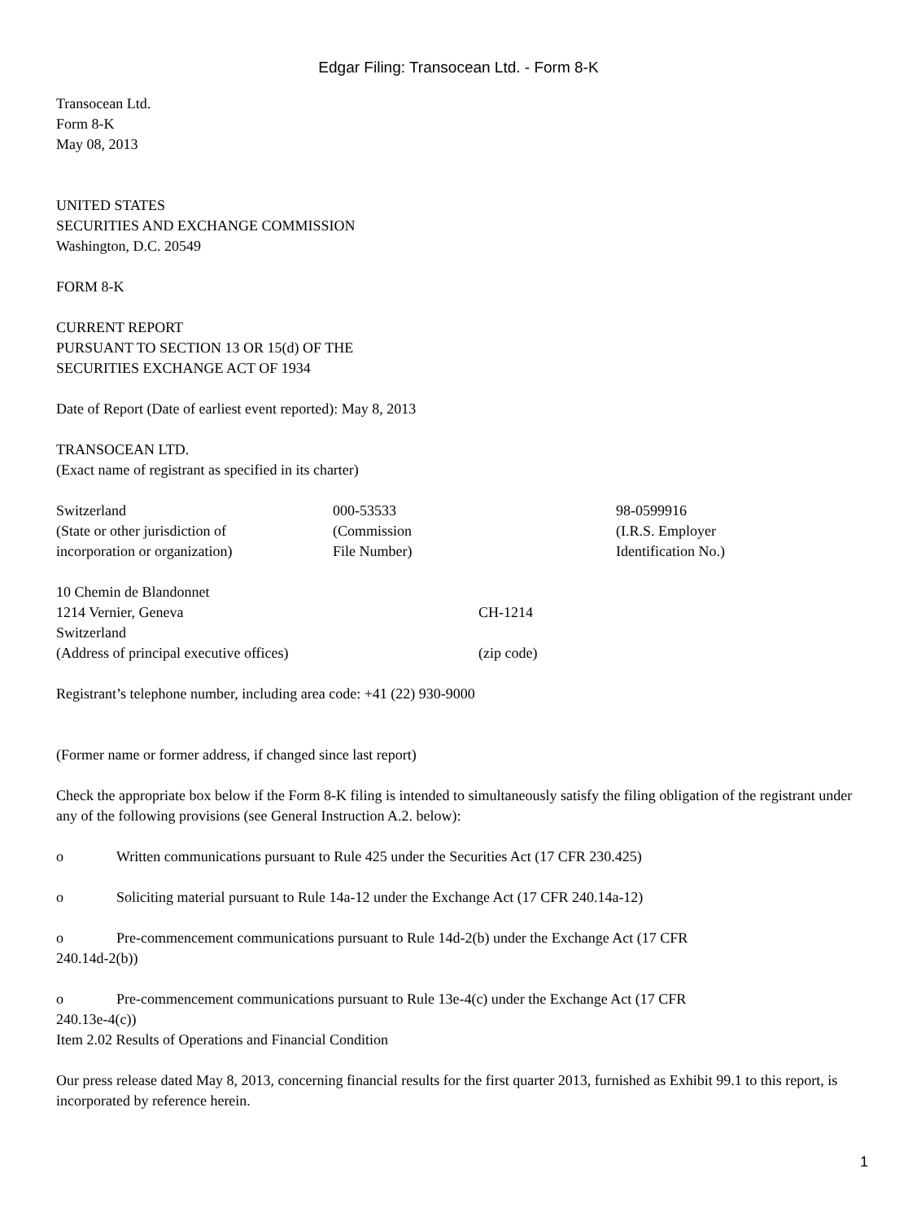Edgar Filing: Transocean Ltd. - Form 8-K
Transocean Ltd.
Form 8-K
May 08, 2013
UNITED STATES
SECURITIES AND EXCHANGE COMMISSION
Washington, D.C. 20549
FORM 8-K
CURRENT REPORT
PURSUANT TO SECTION 13 OR 15(d) OF THE
SECURITIES EXCHANGE ACT OF 1934
Date of Report (Date of earliest event reported): May 8, 2013
TRANSOCEAN LTD.
(Exact name of registrant as specified in its charter)
| Switzerland (State or other jurisdiction of incorporation or organization) | 000-53533 (Commission File Number) | 98-0599916 (I.R.S. Employer Identification No.) |
| 10 Chemin de Blandonnet 1214 Vernier, Geneva Switzerland (Address of principal executive offices) | CH-1214 (zip code) |
Registrant’s telephone number, including area code: +41 (22) 930-9000
(Former name or former address, if changed since last report)
Check the appropriate box below if the Form 8-K filing is intended to simultaneously satisfy the filing obligation of the registrant under any of the following provisions (see General Instruction A.2. below):
o Written communications pursuant to Rule 425 under the Securities Act (17 CFR 230.425)
o Soliciting material pursuant to Rule 14a-12 under the Exchange Act (17 CFR 240.14a-12)
o Pre-commencement communications pursuant to Rule 14d-2(b) under the Exchange Act (17 CFR
240.14d-2(b))
o Pre-commencement communications pursuant to Rule 13e-4(c) under the Exchange Act (17 CFR
240.13e-4(c))
Item 2.02 Results of Operations and Financial Condition
Our press release dated May 8, 2013, concerning financial results for the first quarter 2013, furnished as Exhibit 99.1 to this report, is incorporated by reference herein.
1